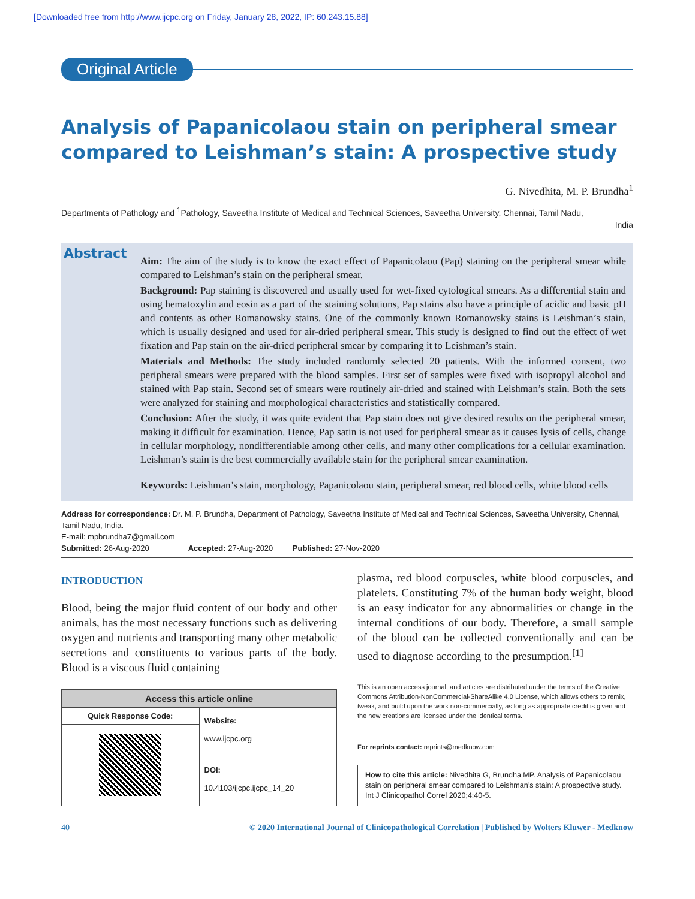[Downloaded free from http://www.ijcpc.org on Friday, January 28, 2022, IP: 60.243.15.88]
Original Article
Analysis of Papanicolaou stain on peripheral smear compared to Leishman’s stain: A prospective study
G. Nivedhita, M. P. Brundha<sup>1</sup>
Departments of Pathology and <sup>1</sup>Pathology, Saveetha Institute of Medical and Technical Sciences, Saveetha University, Chennai, Tamil Nadu,
India
Abstract
Aim: The aim of the study is to know the exact effect of Papanicolaou (Pap) staining on the peripheral smear while compared to Leishman’s stain on the peripheral smear.
Background: Pap staining is discovered and usually used for wet-fixed cytological smears. As a differential stain and using hematoxylin and eosin as a part of the staining solutions, Pap stains also have a principle of acidic and basic pH and contents as other Romanowsky stains. One of the commonly known Romanowsky stains is Leishman’s stain, which is usually designed and used for air-dried peripheral smear. This study is designed to find out the effect of wet fixation and Pap stain on the air-dried peripheral smear by comparing it to Leishman’s stain.
Materials and Methods: The study included randomly selected 20 patients. With the informed consent, two peripheral smears were prepared with the blood samples. First set of samples were fixed with isopropyl alcohol and stained with Pap stain. Second set of smears were routinely air-dried and stained with Leishman’s stain. Both the sets were analyzed for staining and morphological characteristics and statistically compared.
Conclusion: After the study, it was quite evident that Pap stain does not give desired results on the peripheral smear, making it difficult for examination. Hence, Pap satin is not used for peripheral smear as it causes lysis of cells, change in cellular morphology, nondifferentiable among other cells, and many other complications for a cellular examination. Leishman’s stain is the best commercially available stain for the peripheral smear examination.
Keywords: Leishman’s stain, morphology, Papanicolaou stain, peripheral smear, red blood cells, white blood cells
Address for correspondence: Dr. M. P. Brundha, Department of Pathology, Saveetha Institute of Medical and Technical Sciences, Saveetha University, Chennai, Tamil Nadu, India.
E-mail: mpbrundha7@gmail.com
Submitted: 26-Aug-2020 Accepted: 27-Aug-2020 Published: 27-Nov-2020
INTRODUCTION
Blood, being the major fluid content of our body and other animals, has the most necessary functions such as delivering oxygen and nutrients and transporting many other metabolic secretions and constituents to various parts of the body. Blood is a viscous fluid containing
| Access this article online | |
| --- | --- |
| Quick Response Code: | Website: www.ijcpc.org DOI: 10.4103/ijcpc.ijcpc_14_20 |
plasma, red blood corpuscles, white blood corpuscles, and platelets. Constituting 7% of the human body weight, blood is an easy indicator for any abnormalities or change in the internal conditions of our body. Therefore, a small sample of the blood can be collected conventionally and can be used to diagnose according to the presumption.<sup>[1]</sup>
This is an open access journal, and articles are distributed under the terms of the Creative Commons Attribution-NonCommercial-ShareAlike 4.0 License, which allows others to remix, tweak, and build upon the work non-commercially, as long as appropriate credit is given and the new creations are licensed under the identical terms.
For reprints contact: reprints@medknow.com
How to cite this article: Nivedhita G, Brundha MP. Analysis of Papanicolaou stain on peripheral smear compared to Leishman’s stain: A prospective study. Int J Clinicopathol Correl 2020;4:40-5.
40 © 2020 International Journal of Clinicopathological Correlation | Published by Wolters Kluwer - Medknow